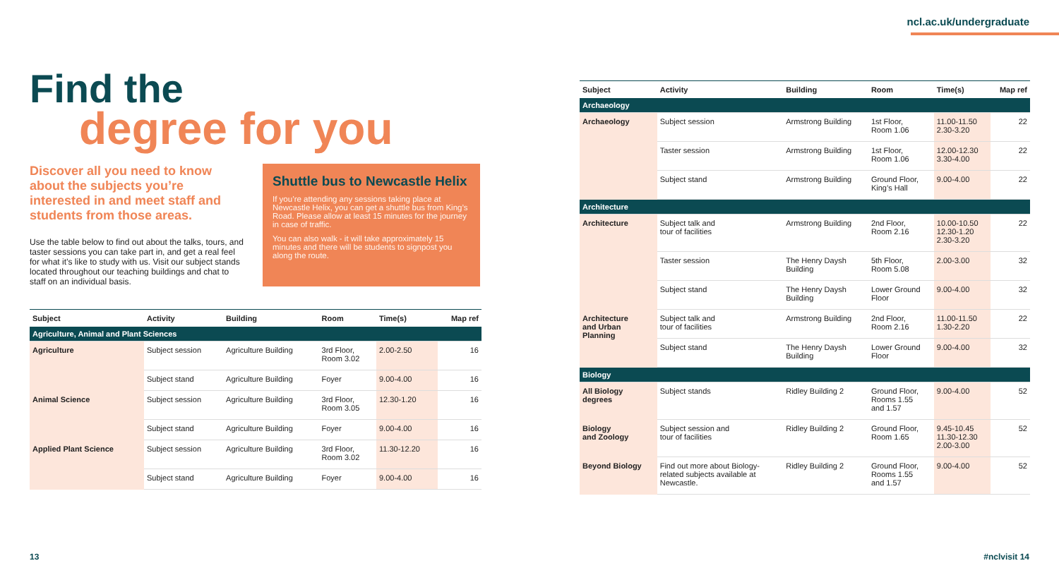ncl.ac.uk/undergraduate
Find the
degree for you
Discover all you need to know about the subjects you’re interested in and meet staff and students from those areas.
Use the table below to find out about the talks, tours, and taster sessions you can take part in, and get a real feel for what it’s like to study with us. Visit our subject stands located throughout our teaching buildings and chat to staff on an individual basis.
Shuttle bus to Newcastle Helix
If you’re attending any sessions taking place at Newcastle Helix, you can get a shuttle bus from King’s Road. Please allow at least 15 minutes for the journey in case of traffic.
You can also walk - it will take approximately 15 minutes and there will be students to signpost you along the route.
| Subject | Activity | Building | Room | Time(s) | Map ref |
| --- | --- | --- | --- | --- | --- |
| Agriculture, Animal and Plant Sciences | | | | | |
| Agriculture | Subject session | Agriculture Building | 3rd Floor, Room 3.02 | 2.00-2.50 | 16 |
| | Subject stand | Agriculture Building | Foyer | 9.00-4.00 | 16 |
| Animal Science | Subject session | Agriculture Building | 3rd Floor, Room 3.05 | 12.30-1.20 | 16 |
| | Subject stand | Agriculture Building | Foyer | 9.00-4.00 | 16 |
| Applied Plant Science | Subject session | Agriculture Building | 3rd Floor, Room 3.02 | 11.30-12.20 | 16 |
| | Subject stand | Agriculture Building | Foyer | 9.00-4.00 | 16 |
| Subject | Activity | Building | Room | Time(s) | Map ref |
| --- | --- | --- | --- | --- | --- |
| Archaeology | | | | | |
| Archaeology | Subject session | Armstrong Building | 1st Floor, Room 1.06 | 11.00-11.50 2.30-3.20 | 22 |
| | Taster session | Armstrong Building | 1st Floor, Room 1.06 | 12.00-12.30 3.30-4.00 | 22 |
| | Subject stand | Armstrong Building | Ground Floor, King’s Hall | 9.00-4.00 | 22 |
| Architecture | | | | | |
| Architecture | Subject talk and tour of facilities | Armstrong Building | 2nd Floor, Room 2.16 | 10.00-10.50 12.30-1.20 2.30-3.20 | 22 |
| | Taster session | The Henry Daysh Building | 5th Floor, Room 5.08 | 2.00-3.00 | 32 |
| | Subject stand | The Henry Daysh Building | Lower Ground Floor | 9.00-4.00 | 32 |
| Architecture and Urban Planning | Subject talk and tour of facilities | Armstrong Building | 2nd Floor, Room 2.16 | 11.00-11.50 1.30-2.20 | 22 |
| | Subject stand | The Henry Daysh Building | Lower Ground Floor | 9.00-4.00 | 32 |
| Biology | | | | | |
| All Biology degrees | Subject stands | Ridley Building 2 | Ground Floor, Rooms 1.55 and 1.57 | 9.00-4.00 | 52 |
| Biology and Zoology | Subject session and tour of facilities | Ridley Building 2 | Ground Floor, Room 1.65 | 9.45-10.45 11.30-12.30 2.00-3.00 | 52 |
| Beyond Biology | Find out more about Biology- related subjects available at Newcastle. | Ridley Building 2 | Ground Floor, Rooms 1.55 and 1.57 | 9.00-4.00 | 52 |
13 #nclvisit 14